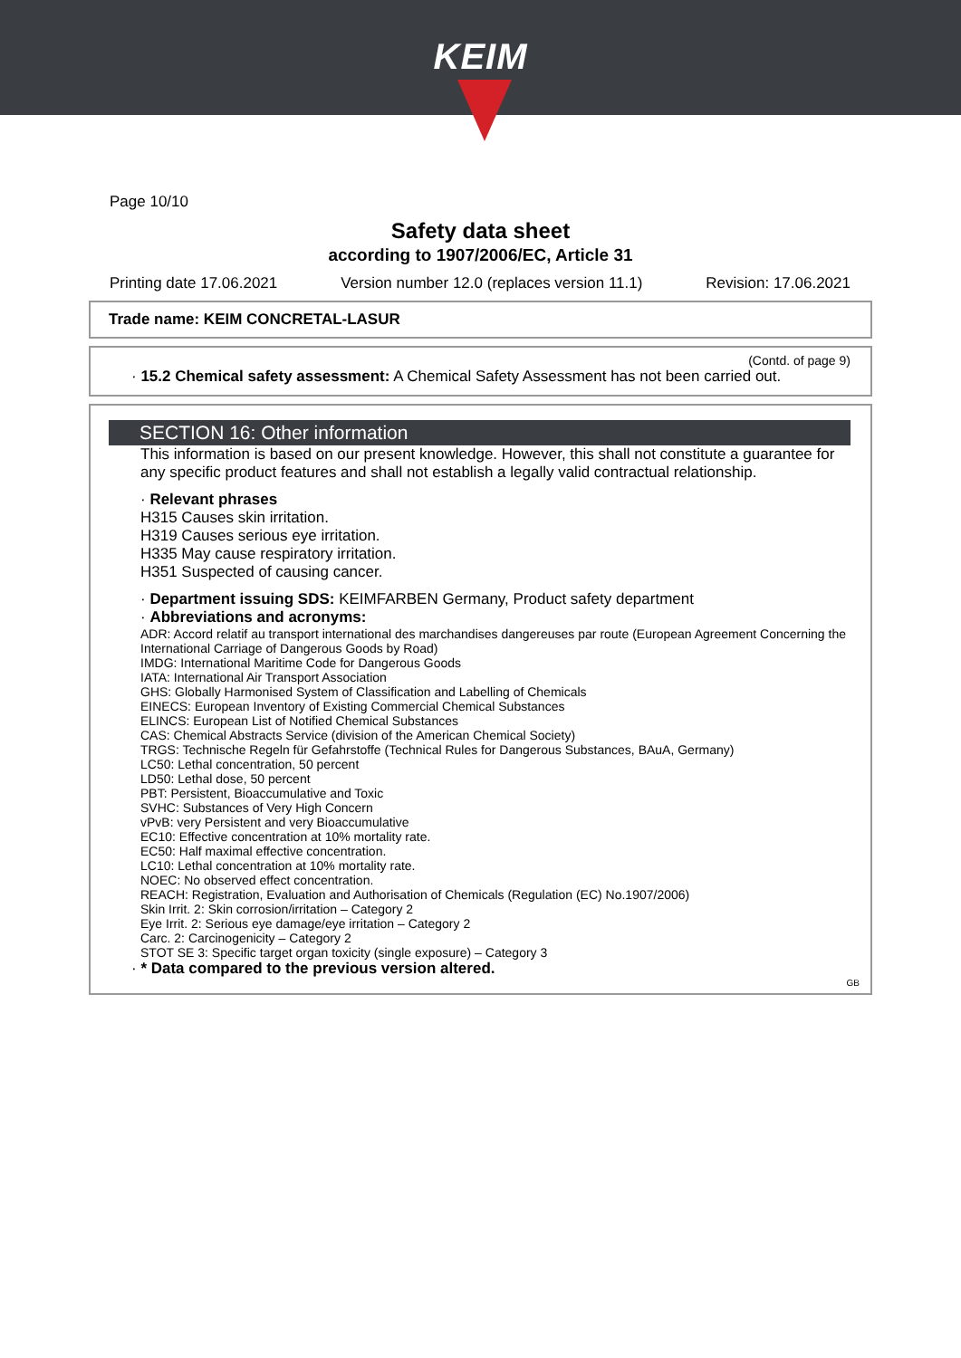KEIM
Page 10/10
Safety data sheet
according to 1907/2006/EC, Article 31
Printing date 17.06.2021 Version number 12.0 (replaces version 11.1) Revision: 17.06.2021
Trade name: KEIM CONCRETAL-LASUR
(Contd. of page 9)
· 15.2 Chemical safety assessment: A Chemical Safety Assessment has not been carried out.
SECTION 16: Other information
This information is based on our present knowledge. However, this shall not constitute a guarantee for any specific product features and shall not establish a legally valid contractual relationship.
· Relevant phrases
H315 Causes skin irritation.
H319 Causes serious eye irritation.
H335 May cause respiratory irritation.
H351 Suspected of causing cancer.
· Department issuing SDS: KEIMFARBEN Germany, Product safety department
· Abbreviations and acronyms:
ADR: Accord relatif au transport international des marchandises dangereuses par route (European Agreement Concerning the International Carriage of Dangerous Goods by Road)
IMDG: International Maritime Code for Dangerous Goods
IATA: International Air Transport Association
GHS: Globally Harmonised System of Classification and Labelling of Chemicals
EINECS: European Inventory of Existing Commercial Chemical Substances
ELINCS: European List of Notified Chemical Substances
CAS: Chemical Abstracts Service (division of the American Chemical Society)
TRGS: Technische Regeln für Gefahrstoffe (Technical Rules for Dangerous Substances, BAuA, Germany)
LC50: Lethal concentration, 50 percent
LD50: Lethal dose, 50 percent
PBT: Persistent, Bioaccumulative and Toxic
SVHC: Substances of Very High Concern
vPvB: very Persistent and very Bioaccumulative
EC10: Effective concentration at 10% mortality rate.
EC50: Half maximal effective concentration.
LC10: Lethal concentration at 10% mortality rate.
NOEC: No observed effect concentration.
REACH: Registration, Evaluation and Authorisation of Chemicals (Regulation (EC) No.1907/2006)
Skin Irrit. 2: Skin corrosion/irritation – Category 2
Eye Irrit. 2: Serious eye damage/eye irritation – Category 2
Carc. 2: Carcinogenicity – Category 2
STOT SE 3: Specific target organ toxicity (single exposure) – Category 3
· * Data compared to the previous version altered.
GB